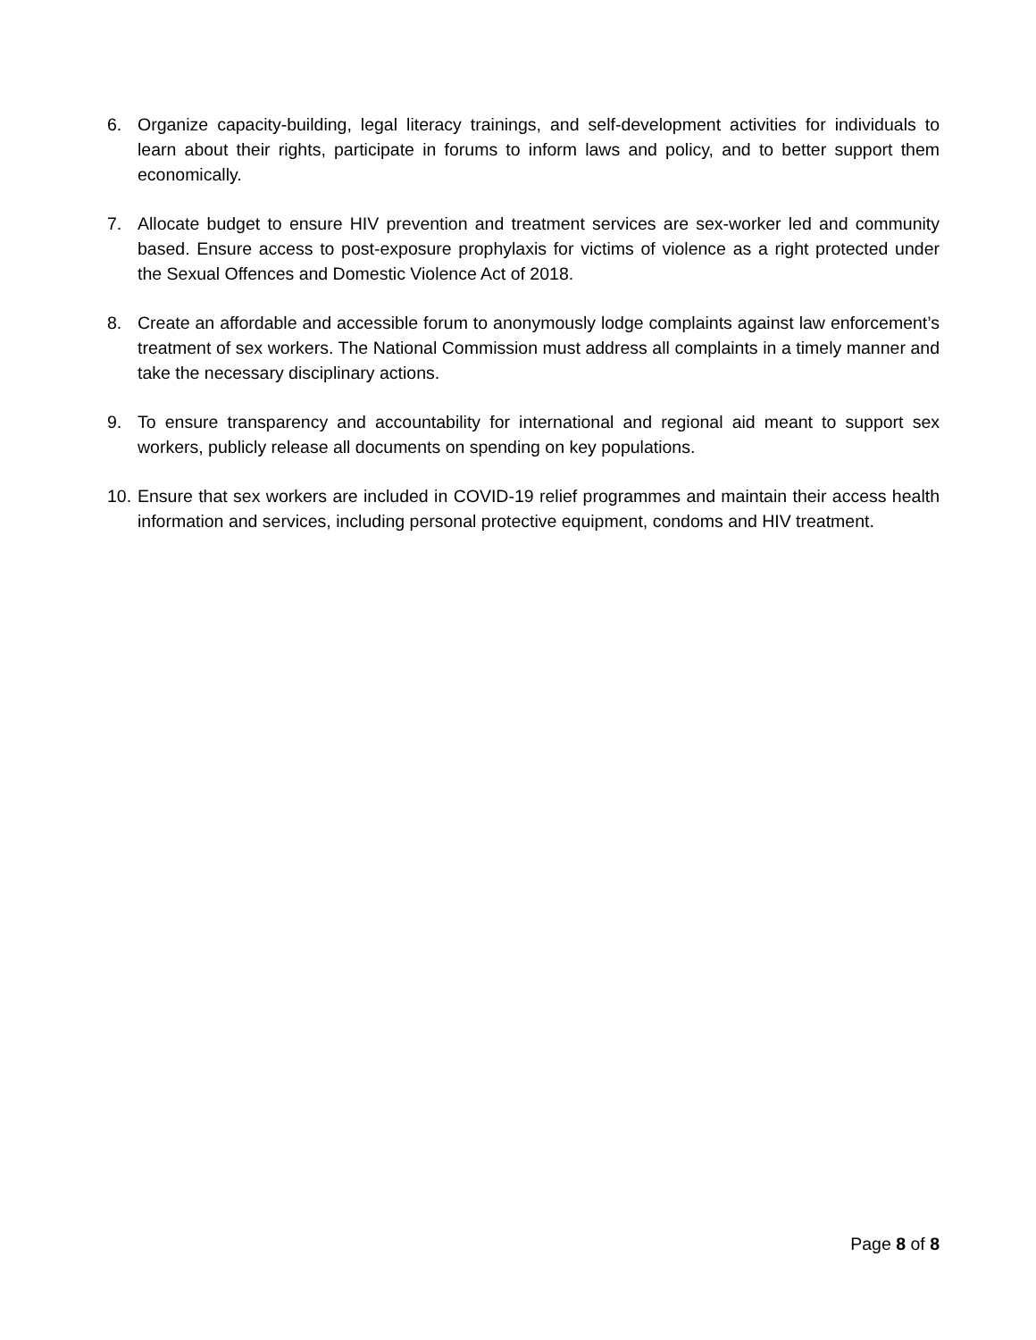6. Organize capacity-building, legal literacy trainings, and self-development activities for individuals to learn about their rights, participate in forums to inform laws and policy, and to better support them economically.
7. Allocate budget to ensure HIV prevention and treatment services are sex-worker led and community based. Ensure access to post-exposure prophylaxis for victims of violence as a right protected under the Sexual Offences and Domestic Violence Act of 2018.
8. Create an affordable and accessible forum to anonymously lodge complaints against law enforcement’s treatment of sex workers. The National Commission must address all complaints in a timely manner and take the necessary disciplinary actions.
9. To ensure transparency and accountability for international and regional aid meant to support sex workers, publicly release all documents on spending on key populations.
10.
Ensure that sex workers are included in COVID-19 relief programmes and maintain their access health information and services, including personal protective equipment, condoms and HIV treatment.
Page 8 of 8